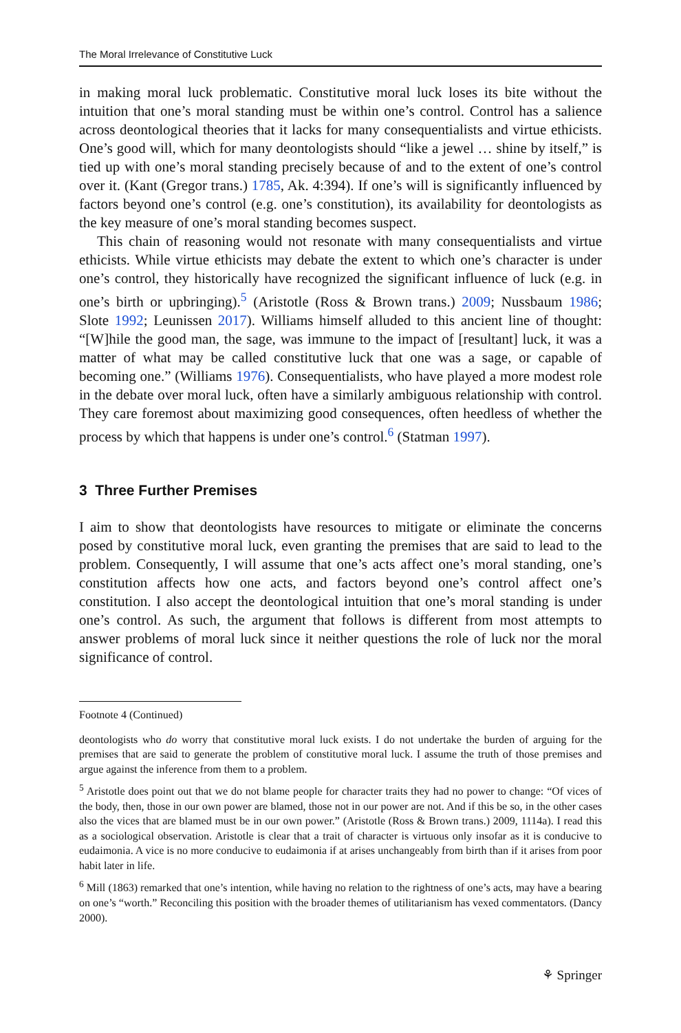The Moral Irrelevance of Constitutive Luck
in making moral luck problematic. Constitutive moral luck loses its bite without the intuition that one’s moral standing must be within one’s control. Control has a salience across deontological theories that it lacks for many consequentialists and virtue ethicists. One’s good will, which for many deontologists should “like a jewel … shine by itself,” is tied up with one’s moral standing precisely because of and to the extent of one’s control over it. (Kant (Gregor trans.) 1785, Ak. 4:394). If one’s will is significantly influenced by factors beyond one’s control (e.g. one’s constitution), its availability for deontologists as the key measure of one’s moral standing becomes suspect.
This chain of reasoning would not resonate with many consequentialists and virtue ethicists. While virtue ethicists may debate the extent to which one’s character is under one’s control, they historically have recognized the significant influence of luck (e.g. in one’s birth or upbringing).<sup>5</sup> (Aristotle (Ross & Brown trans.) 2009; Nussbaum 1986; Slote 1992; Leunissen 2017). Williams himself alluded to this ancient line of thought: “[W]hile the good man, the sage, was immune to the impact of [resultant] luck, it was a matter of what may be called constitutive luck that one was a sage, or capable of becoming one.” (Williams 1976). Consequentialists, who have played a more modest role in the debate over moral luck, often have a similarly ambiguous relationship with control. They care foremost about maximizing good consequences, often heedless of whether the process by which that happens is under one’s control.<sup>6</sup> (Statman 1997).
3 Three Further Premises
I aim to show that deontologists have resources to mitigate or eliminate the concerns posed by constitutive moral luck, even granting the premises that are said to lead to the problem. Consequently, I will assume that one’s acts affect one’s moral standing, one’s constitution affects how one acts, and factors beyond one’s control affect one’s constitution. I also accept the deontological intuition that one’s moral standing is under one’s control. As such, the argument that follows is different from most attempts to answer problems of moral luck since it neither questions the role of luck nor the moral significance of control.
Footnote 4 (Continued)
deontologists who do worry that constitutive moral luck exists. I do not undertake the burden of arguing for the premises that are said to generate the problem of constitutive moral luck. I assume the truth of those premises and argue against the inference from them to a problem.
<sup>5</sup> Aristotle does point out that we do not blame people for character traits they had no power to change: “Of vices of the body, then, those in our own power are blamed, those not in our power are not. And if this be so, in the other cases also the vices that are blamed must be in our own power.” (Aristotle (Ross & Brown trans.) 2009, 1114a). I read this as a sociological observation. Aristotle is clear that a trait of character is virtuous only insofar as it is conducive to eudaimonia. A vice is no more conducive to eudaimonia if at arises unchangeably from birth than if it arises from poor habit later in life.
<sup>6</sup> Mill (1863) remarked that one’s intention, while having no relation to the rightness of one’s acts, may have a bearing on one’s “worth.” Reconciling this position with the broader themes of utilitarianism has vexed commentators. (Dancy 2000).
⚘ Springer